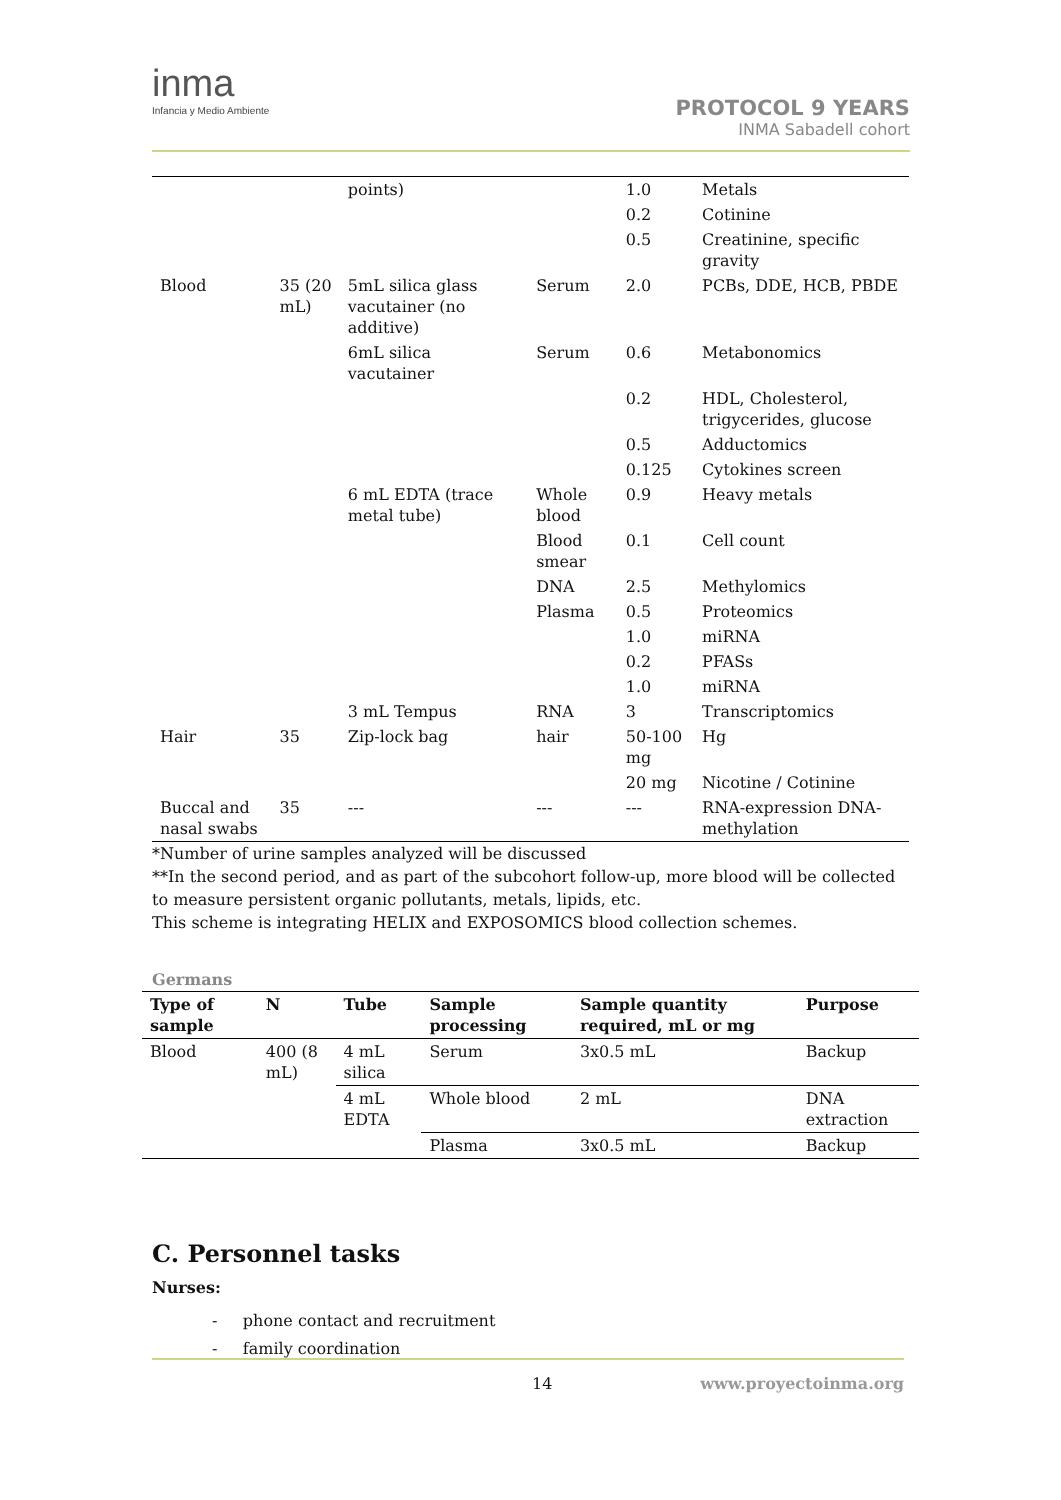inma
Infancia y Medio Ambiente
PROTOCOL 9 YEARS
INMA Sabadell cohort
| | | points) | | 1.0 | Metals |
| | | | | 0.2 | Cotinine |
| | | | | 0.5 | Creatinine, specific gravity |
| Blood | 35 (20 mL) | 5mL silica glass vacutainer (no additive) | Serum | 2.0 | PCBs, DDE, HCB, PBDE |
| | | 6mL silica vacutainer | Serum | 0.6 | Metabonomics |
| | | | | 0.2 | HDL, Cholesterol, trigycerides, glucose |
| | | | | 0.5 | Adductomics |
| | | | | 0.125 | Cytokines screen |
| | | 6 mL EDTA (trace metal tube) | Whole blood | 0.9 | Heavy metals |
| | | | Blood smear | 0.1 | Cell count |
| | | | DNA | 2.5 | Methylomics |
| | | | Plasma | 0.5 | Proteomics |
| | | | | 1.0 | miRNA |
| | | | | 0.2 | PFASs |
| | | | | 1.0 | miRNA |
| | | 3 mL Tempus | RNA | 3 | Transcriptomics |
| Hair | 35 | Zip-lock bag | hair | 50-100 mg | Hg |
| | | | | 20 mg | Nicotine / Cotinine |
| Buccal and nasal swabs | 35 | --- | --- | --- | RNA-expression DNA-methylation |
*Number of urine samples analyzed will be discussed
**In the second period, and as part of the subcohort follow-up, more blood will be collected to measure persistent organic pollutants, metals, lipids, etc.
This scheme is integrating HELIX and EXPOSOMICS blood collection schemes.
Germans
| Type of sample | N | Tube | Sample processing | Sample quantity required, mL or mg | Purpose |
| --- | --- | --- | --- | --- | --- |
| Blood | 400 (8 mL) | 4 mL silica | Serum | 3x0.5 mL | Backup |
| | | 4 mL EDTA | Whole blood | 2 mL | DNA extraction |
| | | | Plasma | 3x0.5 mL | Backup |
C. Personnel tasks
Nurses:
- phone contact and recruitment
- family coordination
14 www.proyectoinma.org